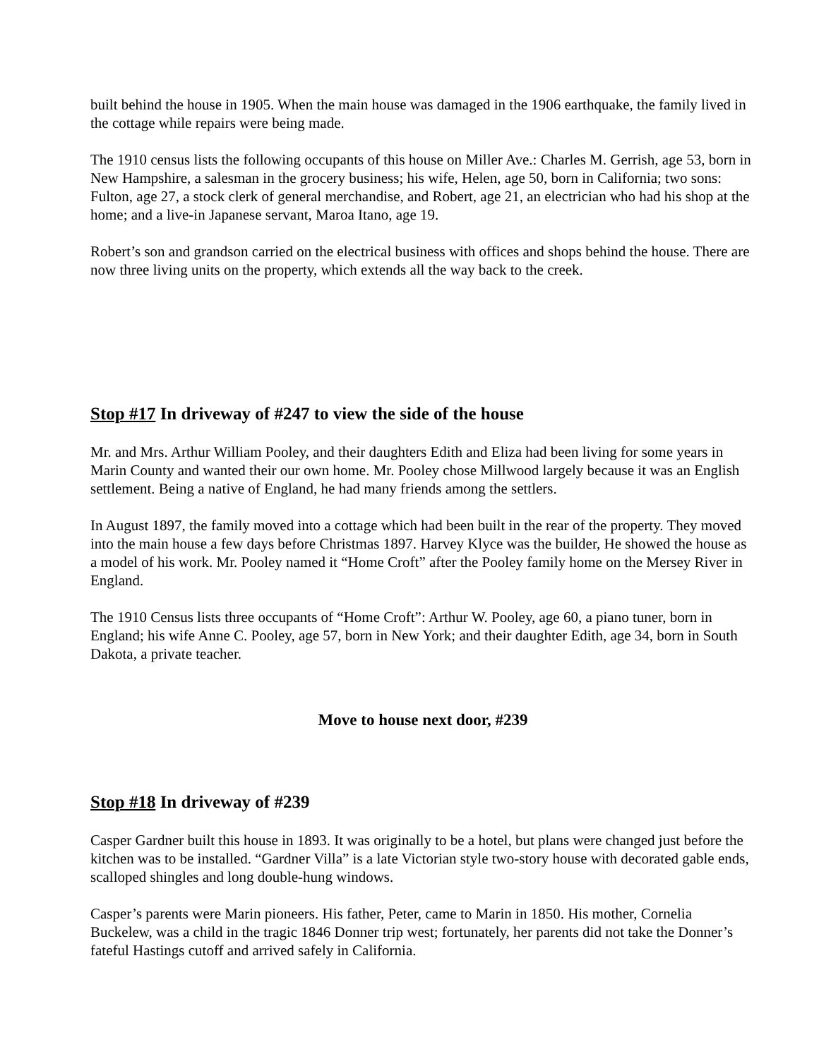built behind the house in 1905. When the main house was damaged in the 1906 earthquake, the family lived in the cottage while repairs were being made.
The 1910 census lists the following occupants of this house on Miller Ave.: Charles M. Gerrish, age 53, born in New Hampshire, a salesman in the grocery business; his wife, Helen, age 50, born in California; two sons: Fulton, age 27, a stock clerk of general merchandise, and Robert, age 21, an electrician who had his shop at the home; and a live-in Japanese servant, Maroa Itano, age 19.
Robert’s son and grandson carried on the electrical business with offices and shops behind the house. There are now three living units on the property, which extends all the way back to the creek.
Stop #17 In driveway of #247 to view the side of the house
Mr. and Mrs. Arthur William Pooley, and their daughters Edith and Eliza had been living for some years in Marin County and wanted their our own home. Mr. Pooley chose Millwood largely because it was an English settlement. Being a native of England, he had many friends among the settlers.
In August 1897, the family moved into a cottage which had been built in the rear of the property. They moved into the main house a few days before Christmas 1897. Harvey Klyce was the builder, He showed the house as a model of his work. Mr. Pooley named it “Home Croft” after the Pooley family home on the Mersey River in England.
The 1910 Census lists three occupants of “Home Croft”: Arthur W. Pooley, age 60, a piano tuner, born in England; his wife Anne C. Pooley, age 57, born in New York; and their daughter Edith, age 34, born in South Dakota, a private teacher.
Move to house next door, #239
Stop #18 In driveway of #239
Casper Gardner built this house in 1893. It was originally to be a hotel, but plans were changed just before the kitchen was to be installed. “Gardner Villa” is a late Victorian style two-story house with decorated gable ends, scalloped shingles and long double-hung windows.
Casper’s parents were Marin pioneers. His father, Peter, came to Marin in 1850. His mother, Cornelia Buckelew, was a child in the tragic 1846 Donner trip west; fortunately, her parents did not take the Donner’s fateful Hastings cutoff and arrived safely in California.